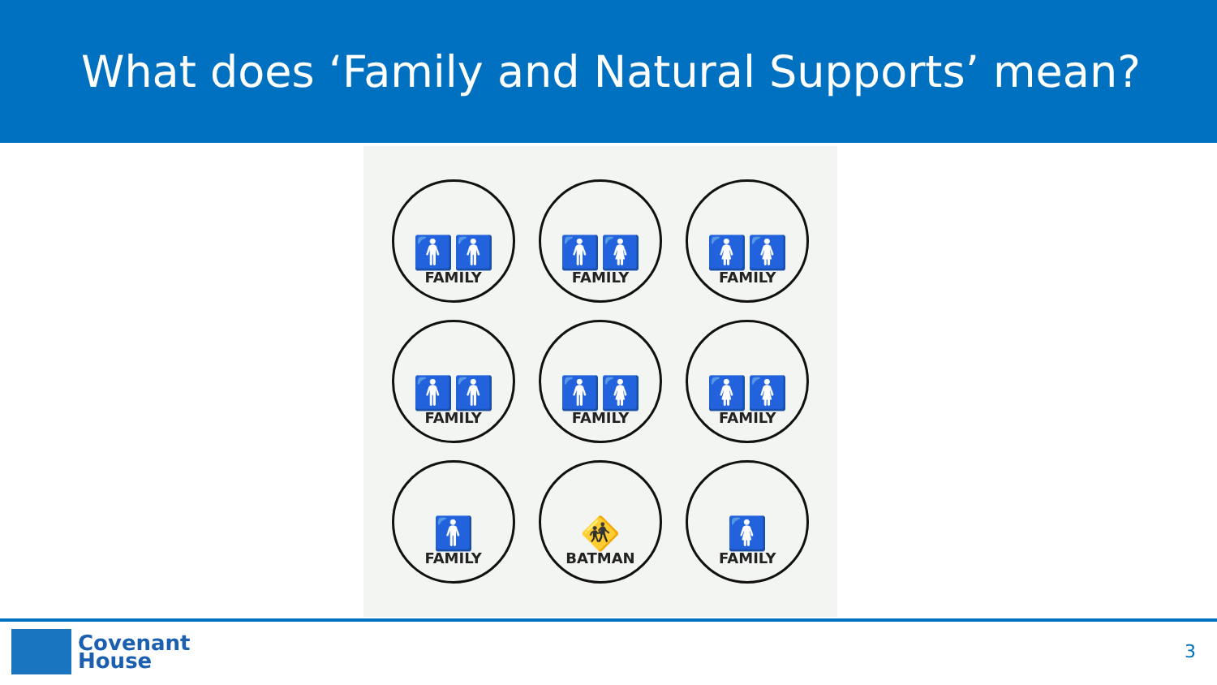What does ‘Family and Natural Supports’ mean?
🚹🚹
FAMILY
🚹🚺
FAMILY
🚺🚺
FAMILY
🚹🚹
FAMILY
🚹🚺
FAMILY
🚺🚺
FAMILY
🚹
FAMILY
🚸
BATMAN
🚺
FAMILY
Covenant
House
3